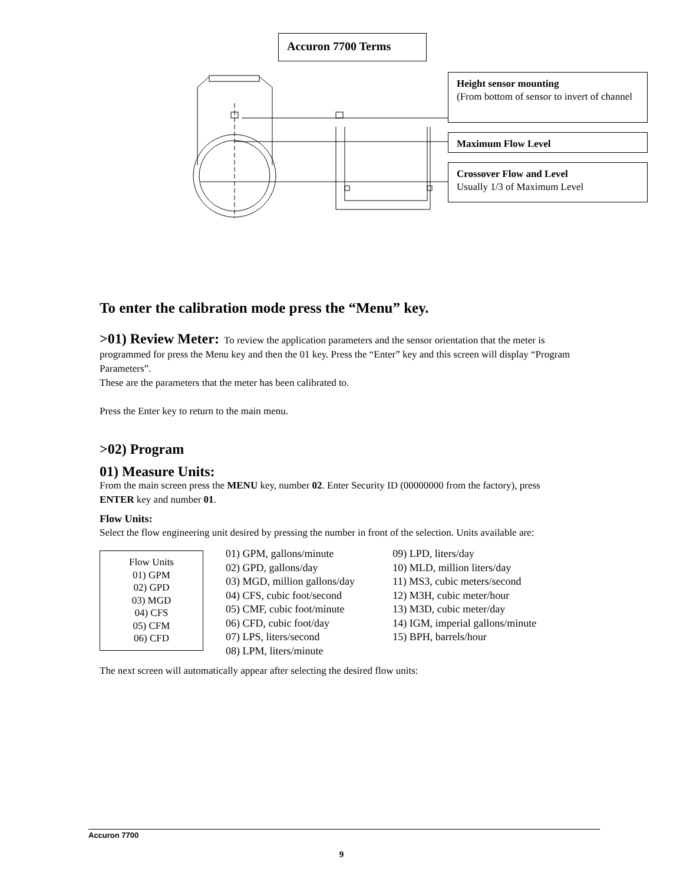Accuron 7700 Terms
Height sensor mounting
(From bottom of sensor to invert of channel
Maximum Flow Level
Crossover Flow and Level
Usually 1/3 of Maximum Level
To enter the calibration mode press the “Menu” key.
>01) Review Meter: To review the application parameters and the sensor orientation that the meter is programmed for press the Menu key and then the 01 key. Press the “Enter” key and this screen will display “Program Parameters”.
These are the parameters that the meter has been calibrated to.
Press the Enter key to return to the main menu.
>02) Program
01) Measure Units:
From the main screen press the MENU key, number 02. Enter Security ID (00000000 from the factory), press ENTER key and number 01.
Flow Units:
Select the flow engineering unit desired by pressing the number in front of the selection. Units available are:
Flow Units
01) GPM
02) GPD
03) MGD
04) CFS
05) CFM
06) CFD
01) GPM, gallons/minute
02) GPD, gallons/day
03) MGD, million gallons/day
04) CFS, cubic foot/second
05) CMF, cubic foot/minute
06) CFD, cubic foot/day
07) LPS, liters/second
08) LPM, liters/minute
09) LPD, liters/day
10) MLD, million liters/day
11) MS3, cubic meters/second
12) M3H, cubic meter/hour
13) M3D, cubic meter/day
14) IGM, imperial gallons/minute
15) BPH, barrels/hour
The next screen will automatically appear after selecting the desired flow units:
Accuron 7700
9